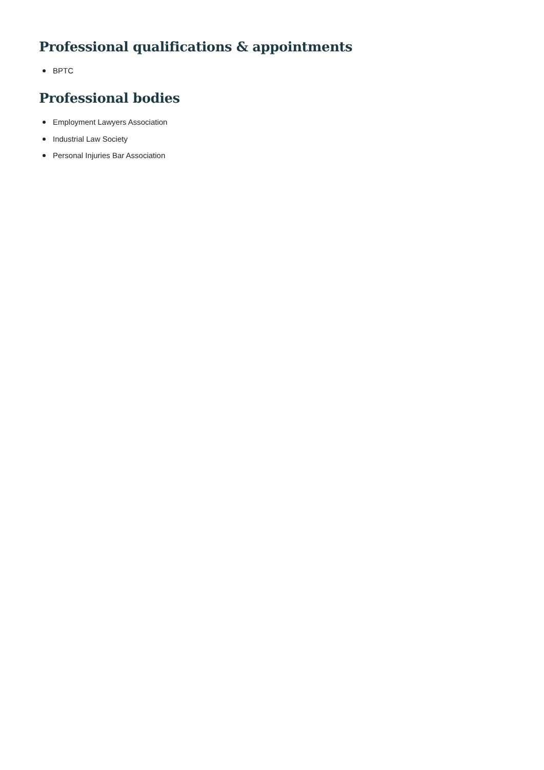Professional qualifications & appointments
BPTC
Professional bodies
Employment Lawyers Association
Industrial Law Society
Personal Injuries Bar Association